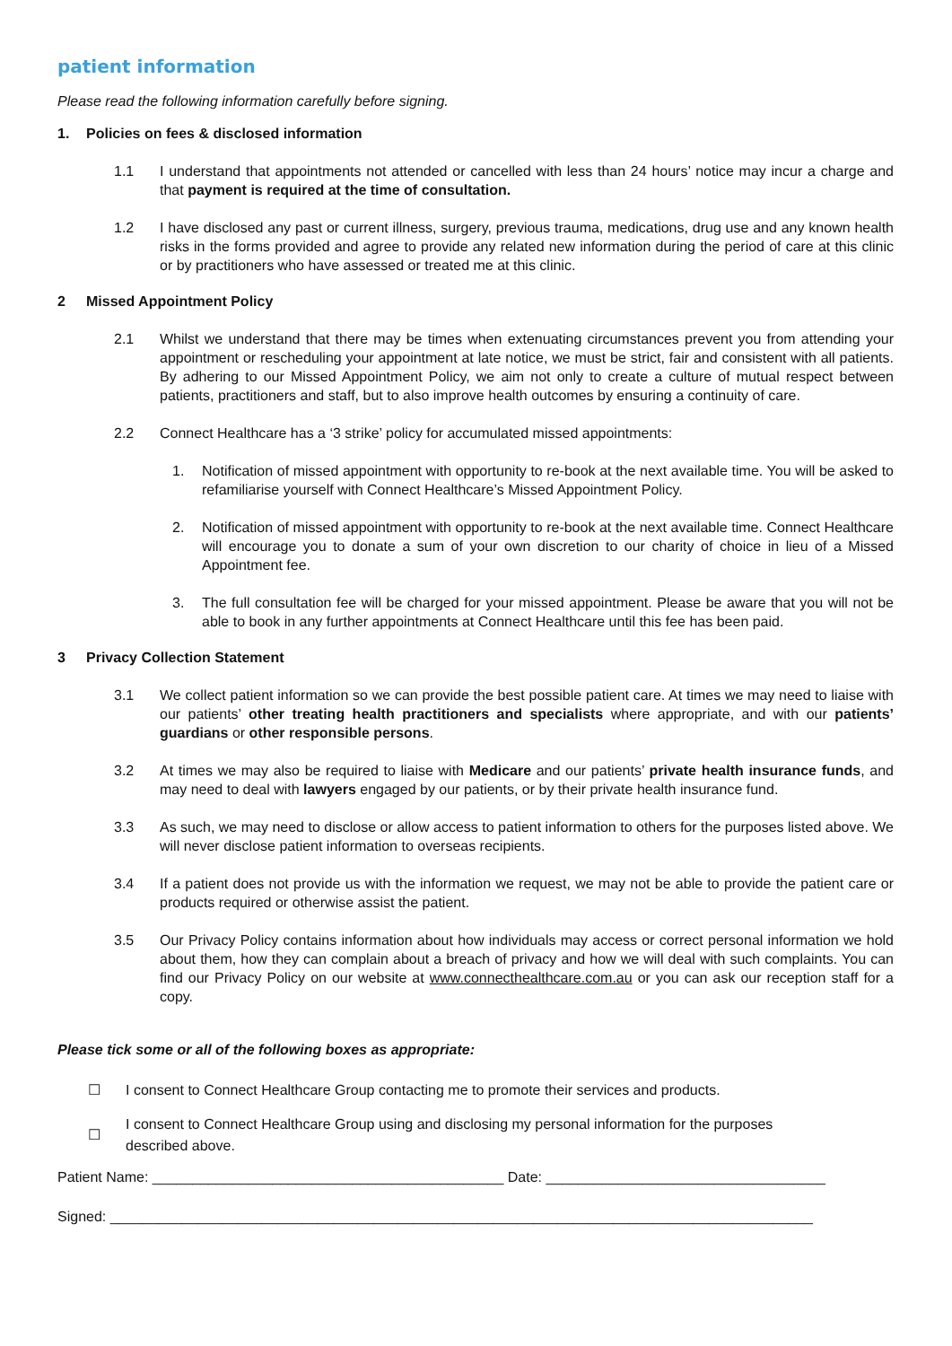patient information
Please read the following information carefully before signing.
1. Policies on fees & disclosed information
1.1 I understand that appointments not attended or cancelled with less than 24 hours’ notice may incur a charge and that payment is required at the time of consultation.
1.2 I have disclosed any past or current illness, surgery, previous trauma, medications, drug use and any known health risks in the forms provided and agree to provide any related new information during the period of care at this clinic or by practitioners who have assessed or treated me at this clinic.
2 Missed Appointment Policy
2.1 Whilst we understand that there may be times when extenuating circumstances prevent you from attending your appointment or rescheduling your appointment at late notice, we must be strict, fair and consistent with all patients. By adhering to our Missed Appointment Policy, we aim not only to create a culture of mutual respect between patients, practitioners and staff, but to also improve health outcomes by ensuring a continuity of care.
2.2 Connect Healthcare has a ‘3 strike’ policy for accumulated missed appointments:
1. Notification of missed appointment with opportunity to re-book at the next available time. You will be asked to refamiliarise yourself with Connect Healthcare’s Missed Appointment Policy.
2. Notification of missed appointment with opportunity to re-book at the next available time. Connect Healthcare will encourage you to donate a sum of your own discretion to our charity of choice in lieu of a Missed Appointment fee.
3. The full consultation fee will be charged for your missed appointment. Please be aware that you will not be able to book in any further appointments at Connect Healthcare until this fee has been paid.
3 Privacy Collection Statement
3.1 We collect patient information so we can provide the best possible patient care. At times we may need to liaise with our patients’ other treating health practitioners and specialists where appropriate, and with our patients’ guardians or other responsible persons.
3.2 At times we may also be required to liaise with Medicare and our patients’ private health insurance funds, and may need to deal with lawyers engaged by our patients, or by their private health insurance fund.
3.3 As such, we may need to disclose or allow access to patient information to others for the purposes listed above. We will never disclose patient information to overseas recipients.
3.4 If a patient does not provide us with the information we request, we may not be able to provide the patient care or products required or otherwise assist the patient.
3.5 Our Privacy Policy contains information about how individuals may access or correct personal information we hold about them, how they can complain about a breach of privacy and how we will deal with such complaints. You can find our Privacy Policy on our website at www.connecthealthcare.com.au or you can ask our reception staff for a copy.
Please tick some or all of the following boxes as appropriate:
☐
I consent to Connect Healthcare Group contacting me to promote their services and products.
☐
I consent to Connect Healthcare Group using and disclosing my personal information for the purposes
described above.
Patient Name: ____________________________________________ Date: ___________________________________
Signed: ________________________________________________________________________________________